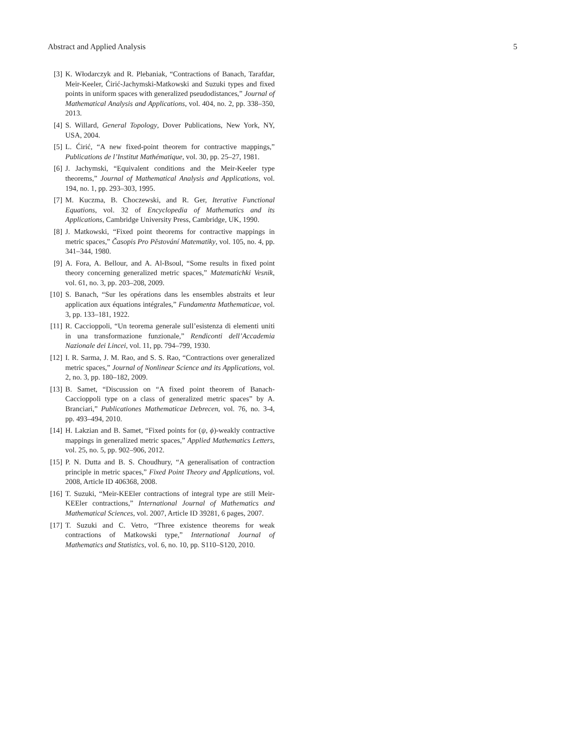Abstract and Applied Analysis 5
[3] K. Włodarczyk and R. Plebaniak, “Contractions of Banach, Tarafdar, Meir-Keeler, Ćirić-Jachymski-Matkowski and Suzuki types and fixed points in uniform spaces with generalized pseudodistances,” Journal of Mathematical Analysis and Applications, vol. 404, no. 2, pp. 338–350, 2013.
[4] S. Willard, General Topology, Dover Publications, New York, NY, USA, 2004.
[5] L. Ćirić, “A new fixed-point theorem for contractive mappings,” Publications de l’Institut Mathématique, vol. 30, pp. 25–27, 1981.
[6] J. Jachymski, “Equivalent conditions and the Meir-Keeler type theorems,” Journal of Mathematical Analysis and Applications, vol. 194, no. 1, pp. 293–303, 1995.
[7] M. Kuczma, B. Choczewski, and R. Ger, Iterative Functional Equations, vol. 32 of Encyclopedia of Mathematics and its Applications, Cambridge University Press, Cambridge, UK, 1990.
[8] J. Matkowski, “Fixed point theorems for contractive mappings in metric spaces,” Časopis Pro Pěstování Matematiky, vol. 105, no. 4, pp. 341–344, 1980.
[9] A. Fora, A. Bellour, and A. Al-Bsoul, “Some results in fixed point theory concerning generalized metric spaces,” Matematichki Vesnik, vol. 61, no. 3, pp. 203–208, 2009.
[10] S. Banach, “Sur les opérations dans les ensembles abstraits et leur application aux équations intégrales,” Fundamenta Mathematicae, vol. 3, pp. 133–181, 1922.
[11] R. Caccioppoli, “Un teorema generale sull’esistenza di elementi uniti in una transformazione funzionale,” Rendiconti dell’Accademia Nazionale dei Lincei, vol. 11, pp. 794–799, 1930.
[12] I. R. Sarma, J. M. Rao, and S. S. Rao, “Contractions over generalized metric spaces,” Journal of Nonlinear Science and its Applications, vol. 2, no. 3, pp. 180–182, 2009.
[13] B. Samet, “Discussion on “A fixed point theorem of Banach-Caccioppoli type on a class of generalized metric spaces” by A. Branciari,” Publicationes Mathematicae Debrecen, vol. 76, no. 3-4, pp. 493–494, 2010.
[14] H. Lakzian and B. Samet, “Fixed points for (ψ, ϕ)-weakly contractive mappings in generalized metric spaces,” Applied Mathematics Letters, vol. 25, no. 5, pp. 902–906, 2012.
[15] P. N. Dutta and B. S. Choudhury, “A generalisation of contraction principle in metric spaces,” Fixed Point Theory and Applications, vol. 2008, Article ID 406368, 2008.
[16] T. Suzuki, “Meir-KEEler contractions of integral type are still Meir-KEEler contractions,” International Journal of Mathematics and Mathematical Sciences, vol. 2007, Article ID 39281, 6 pages, 2007.
[17] T. Suzuki and C. Vetro, “Three existence theorems for weak contractions of Matkowski type,” International Journal of Mathematics and Statistics, vol. 6, no. 10, pp. S110–S120, 2010.